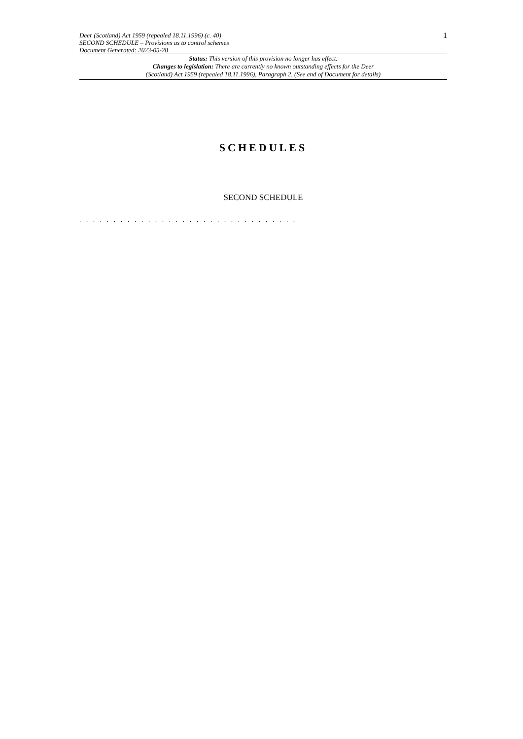Deer (Scotland) Act 1959 (repealed 18.11.1996) (c. 40)
SECOND SCHEDULE – Provisions as to control schemes
Document Generated: 2023-05-28
1
Status: This version of this provision no longer has effect.
Changes to legislation: There are currently no known outstanding effects for the Deer
(Scotland) Act 1959 (repealed 18.11.1996), Paragraph 2. (See end of Document for details)
SCHEDULES
SECOND SCHEDULE
. . . . . . . . . . . . . . . . . . . . . . . . . . . . . . . .